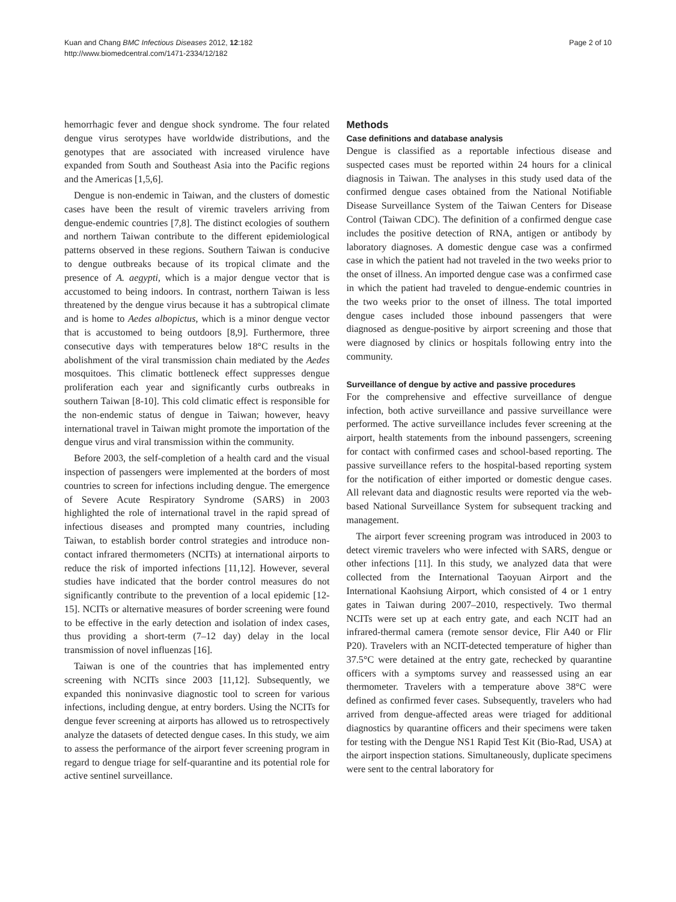Kuan and Chang BMC Infectious Diseases 2012, 12:182
http://www.biomedcentral.com/1471-2334/12/182
Page 2 of 10
hemorrhagic fever and dengue shock syndrome. The four related dengue virus serotypes have worldwide distributions, and the genotypes that are associated with increased virulence have expanded from South and Southeast Asia into the Pacific regions and the Americas [1,5,6].
Dengue is non-endemic in Taiwan, and the clusters of domestic cases have been the result of viremic travelers arriving from dengue-endemic countries [7,8]. The distinct ecologies of southern and northern Taiwan contribute to the different epidemiological patterns observed in these regions. Southern Taiwan is conducive to dengue outbreaks because of its tropical climate and the presence of A. aegypti, which is a major dengue vector that is accustomed to being indoors. In contrast, northern Taiwan is less threatened by the dengue virus because it has a subtropical climate and is home to Aedes albopictus, which is a minor dengue vector that is accustomed to being outdoors [8,9]. Furthermore, three consecutive days with temperatures below 18°C results in the abolishment of the viral transmission chain mediated by the Aedes mosquitoes. This climatic bottleneck effect suppresses dengue proliferation each year and significantly curbs outbreaks in southern Taiwan [8-10]. This cold climatic effect is responsible for the non-endemic status of dengue in Taiwan; however, heavy international travel in Taiwan might promote the importation of the dengue virus and viral transmission within the community.
Before 2003, the self-completion of a health card and the visual inspection of passengers were implemented at the borders of most countries to screen for infections including dengue. The emergence of Severe Acute Respiratory Syndrome (SARS) in 2003 highlighted the role of international travel in the rapid spread of infectious diseases and prompted many countries, including Taiwan, to establish border control strategies and introduce non-contact infrared thermometers (NCITs) at international airports to reduce the risk of imported infections [11,12]. However, several studies have indicated that the border control measures do not significantly contribute to the prevention of a local epidemic [12-15]. NCITs or alternative measures of border screening were found to be effective in the early detection and isolation of index cases, thus providing a short-term (7–12 day) delay in the local transmission of novel influenzas [16].
Taiwan is one of the countries that has implemented entry screening with NCITs since 2003 [11,12]. Subsequently, we expanded this noninvasive diagnostic tool to screen for various infections, including dengue, at entry borders. Using the NCITs for dengue fever screening at airports has allowed us to retrospectively analyze the datasets of detected dengue cases. In this study, we aim to assess the performance of the airport fever screening program in regard to dengue triage for self-quarantine and its potential role for active sentinel surveillance.
Methods
Case definitions and database analysis
Dengue is classified as a reportable infectious disease and suspected cases must be reported within 24 hours for a clinical diagnosis in Taiwan. The analyses in this study used data of the confirmed dengue cases obtained from the National Notifiable Disease Surveillance System of the Taiwan Centers for Disease Control (Taiwan CDC). The definition of a confirmed dengue case includes the positive detection of RNA, antigen or antibody by laboratory diagnoses. A domestic dengue case was a confirmed case in which the patient had not traveled in the two weeks prior to the onset of illness. An imported dengue case was a confirmed case in which the patient had traveled to dengue-endemic countries in the two weeks prior to the onset of illness. The total imported dengue cases included those inbound passengers that were diagnosed as dengue-positive by airport screening and those that were diagnosed by clinics or hospitals following entry into the community.
Surveillance of dengue by active and passive procedures
For the comprehensive and effective surveillance of dengue infection, both active surveillance and passive surveillance were performed. The active surveillance includes fever screening at the airport, health statements from the inbound passengers, screening for contact with confirmed cases and school-based reporting. The passive surveillance refers to the hospital-based reporting system for the notification of either imported or domestic dengue cases. All relevant data and diagnostic results were reported via the web-based National Surveillance System for subsequent tracking and management.
The airport fever screening program was introduced in 2003 to detect viremic travelers who were infected with SARS, dengue or other infections [11]. In this study, we analyzed data that were collected from the International Taoyuan Airport and the International Kaohsiung Airport, which consisted of 4 or 1 entry gates in Taiwan during 2007–2010, respectively. Two thermal NCITs were set up at each entry gate, and each NCIT had an infrared-thermal camera (remote sensor device, Flir A40 or Flir P20). Travelers with an NCIT-detected temperature of higher than 37.5°C were detained at the entry gate, rechecked by quarantine officers with a symptoms survey and reassessed using an ear thermometer. Travelers with a temperature above 38°C were defined as confirmed fever cases. Subsequently, travelers who had arrived from dengue-affected areas were triaged for additional diagnostics by quarantine officers and their specimens were taken for testing with the Dengue NS1 Rapid Test Kit (Bio-Rad, USA) at the airport inspection stations. Simultaneously, duplicate specimens were sent to the central laboratory for